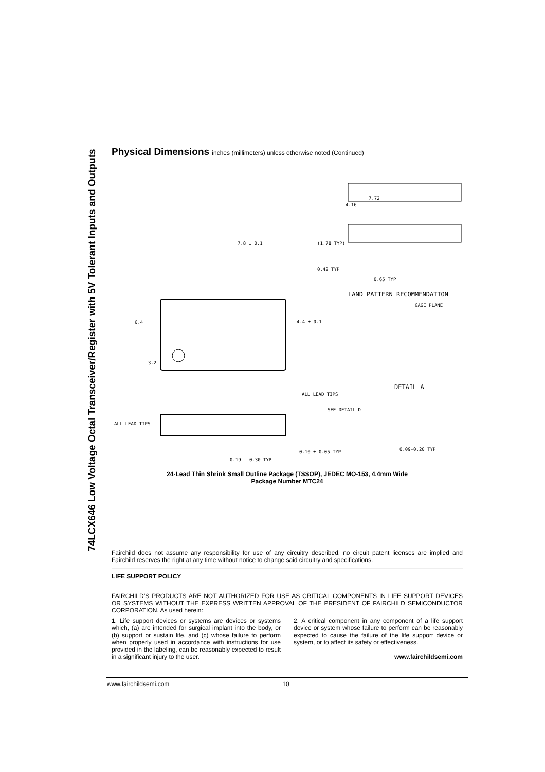74LCX646 Low Voltage Octal Transceiver/Register with 5V Tolerant Inputs and Outputs
Physical Dimensions inches (millimeters) unless otherwise noted (Continued)
7.8 ± 0.1
6.4
3.2
4.4 ± 0.1
4.16
7.72
(1.78 TYP)
0.42 TYP
0.65 TYP
LAND PATTERN RECOMMENDATION
GAGE PLANE
DETAIL A
ALL LEAD TIPS
SEE DETAIL D
ALL LEAD TIPS
0.10 ± 0.05 TYP
0.09-0.20 TYP
0.19 - 0.30 TYP
24-Lead Thin Shrink Small Outline Package (TSSOP), JEDEC MO-153, 4.4mm Wide
Package Number MTC24
Fairchild does not assume any responsibility for use of any circuitry described, no circuit patent licenses are implied and Fairchild reserves the right at any time without notice to change said circuitry and specifications.
LIFE SUPPORT POLICY
FAIRCHILD’S PRODUCTS ARE NOT AUTHORIZED FOR USE AS CRITICAL COMPONENTS IN LIFE SUPPORT DEVICES OR SYSTEMS WITHOUT THE EXPRESS WRITTEN APPROVAL OF THE PRESIDENT OF FAIRCHILD SEMICONDUCTOR CORPORATION. As used herein:
1. Life support devices or systems are devices or systems which, (a) are intended for surgical implant into the body, or (b) support or sustain life, and (c) whose failure to perform when properly used in accordance with instructions for use provided in the labeling, can be reasonably expected to result in a significant injury to the user.
2. A critical component in any component of a life support device or system whose failure to perform can be reasonably expected to cause the failure of the life support device or system, or to affect its safety or effectiveness.
www.fairchildsemi.com
www.fairchildsemi.com 10